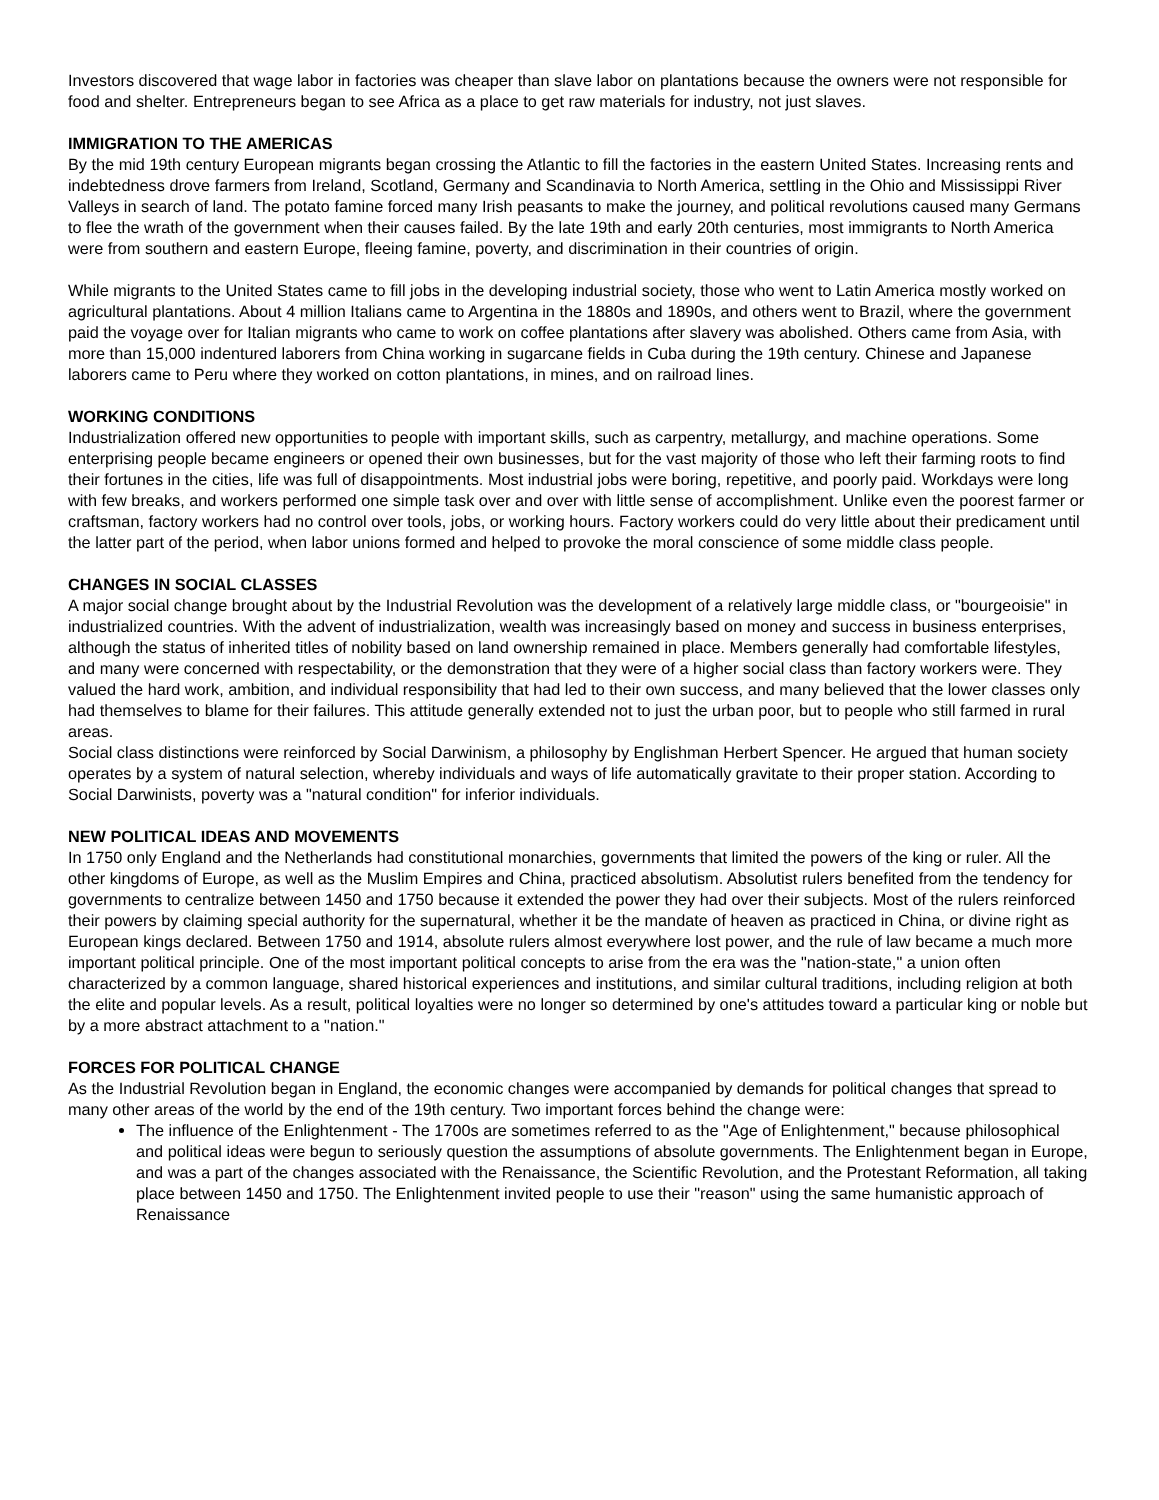Investors discovered that wage labor in factories was cheaper than slave labor on plantations because the owners were not responsible for food and shelter. Entrepreneurs began to see Africa as a place to get raw materials for industry, not just slaves.
IMMIGRATION TO THE AMERICAS
By the mid 19th century European migrants began crossing the Atlantic to fill the factories in the eastern United States. Increasing rents and indebtedness drove farmers from Ireland, Scotland, Germany and Scandinavia to North America, settling in the Ohio and Mississippi River Valleys in search of land. The potato famine forced many Irish peasants to make the journey, and political revolutions caused many Germans to flee the wrath of the government when their causes failed. By the late 19th and early 20th centuries, most immigrants to North America were from southern and eastern Europe, fleeing famine, poverty, and discrimination in their countries of origin.
While migrants to the United States came to fill jobs in the developing industrial society, those who went to Latin America mostly worked on agricultural plantations. About 4 million Italians came to Argentina in the 1880s and 1890s, and others went to Brazil, where the government paid the voyage over for Italian migrants who came to work on coffee plantations after slavery was abolished. Others came from Asia, with more than 15,000 indentured laborers from China working in sugarcane fields in Cuba during the 19th century. Chinese and Japanese laborers came to Peru where they worked on cotton plantations, in mines, and on railroad lines.
WORKING CONDITIONS
Industrialization offered new opportunities to people with important skills, such as carpentry, metallurgy, and machine operations. Some enterprising people became engineers or opened their own businesses, but for the vast majority of those who left their farming roots to find their fortunes in the cities, life was full of disappointments. Most industrial jobs were boring, repetitive, and poorly paid. Workdays were long with few breaks, and workers performed one simple task over and over with little sense of accomplishment. Unlike even the poorest farmer or craftsman, factory workers had no control over tools, jobs, or working hours. Factory workers could do very little about their predicament until the latter part of the period, when labor unions formed and helped to provoke the moral conscience of some middle class people.
CHANGES IN SOCIAL CLASSES
A major social change brought about by the Industrial Revolution was the development of a relatively large middle class, or "bourgeoisie" in industrialized countries. With the advent of industrialization, wealth was increasingly based on money and success in business enterprises, although the status of inherited titles of nobility based on land ownership remained in place. Members generally had comfortable lifestyles, and many were concerned with respectability, or the demonstration that they were of a higher social class than factory workers were. They valued the hard work, ambition, and individual responsibility that had led to their own success, and many believed that the lower classes only had themselves to blame for their failures. This attitude generally extended not to just the urban poor, but to people who still farmed in rural areas.
Social class distinctions were reinforced by Social Darwinism, a philosophy by Englishman Herbert Spencer. He argued that human society operates by a system of natural selection, whereby individuals and ways of life automatically gravitate to their proper station. According to Social Darwinists, poverty was a "natural condition" for inferior individuals.
NEW POLITICAL IDEAS AND MOVEMENTS
In 1750 only England and the Netherlands had constitutional monarchies, governments that limited the powers of the king or ruler. All the other kingdoms of Europe, as well as the Muslim Empires and China, practiced absolutism. Absolutist rulers benefited from the tendency for governments to centralize between 1450 and 1750 because it extended the power they had over their subjects. Most of the rulers reinforced their powers by claiming special authority for the supernatural, whether it be the mandate of heaven as practiced in China, or divine right as European kings declared. Between 1750 and 1914, absolute rulers almost everywhere lost power, and the rule of law became a much more important political principle. One of the most important political concepts to arise from the era was the "nation-state," a union often characterized by a common language, shared historical experiences and institutions, and similar cultural traditions, including religion at both the elite and popular levels. As a result, political loyalties were no longer so determined by one's attitudes toward a particular king or noble but by a more abstract attachment to a "nation."
FORCES FOR POLITICAL CHANGE
As the Industrial Revolution began in England, the economic changes were accompanied by demands for political changes that spread to many other areas of the world by the end of the 19th century. Two important forces behind the change were:
The influence of the Enlightenment - The 1700s are sometimes referred to as the "Age of Enlightenment," because philosophical and political ideas were begun to seriously question the assumptions of absolute governments. The Enlightenment began in Europe, and was a part of the changes associated with the Renaissance, the Scientific Revolution, and the Protestant Reformation, all taking place between 1450 and 1750. The Enlightenment invited people to use their "reason" using the same humanistic approach of Renaissance